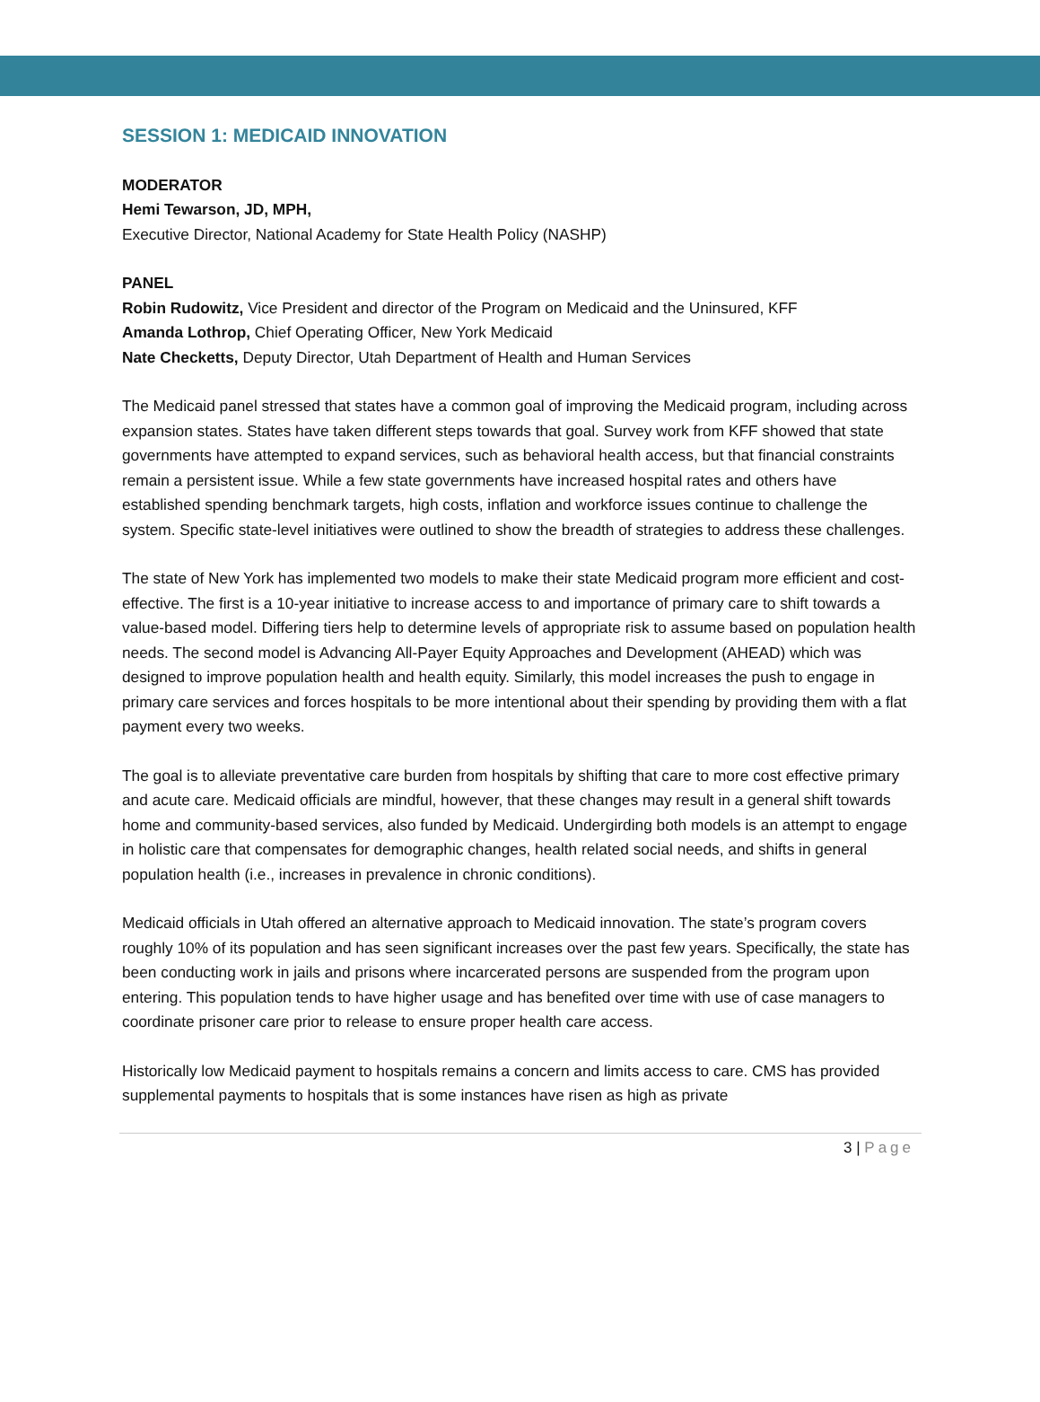SESSION 1: MEDICAID INNOVATION
MODERATOR
Hemi Tewarson, JD, MPH,
Executive Director, National Academy for State Health Policy (NASHP)
PANEL
Robin Rudowitz, Vice President and director of the Program on Medicaid and the Uninsured, KFF
Amanda Lothrop, Chief Operating Officer, New York Medicaid
Nate Checketts, Deputy Director, Utah Department of Health and Human Services
The Medicaid panel stressed that states have a common goal of improving the Medicaid program, including across expansion states. States have taken different steps towards that goal. Survey work from KFF showed that state governments have attempted to expand services, such as behavioral health access, but that financial constraints remain a persistent issue. While a few state governments have increased hospital rates and others have established spending benchmark targets, high costs, inflation and workforce issues continue to challenge the system. Specific state-level initiatives were outlined to show the breadth of strategies to address these challenges.
The state of New York has implemented two models to make their state Medicaid program more efficient and cost-effective. The first is a 10-year initiative to increase access to and importance of primary care to shift towards a value-based model. Differing tiers help to determine levels of appropriate risk to assume based on population health needs. The second model is Advancing All-Payer Equity Approaches and Development (AHEAD) which was designed to improve population health and health equity. Similarly, this model increases the push to engage in primary care services and forces hospitals to be more intentional about their spending by providing them with a flat payment every two weeks.
The goal is to alleviate preventative care burden from hospitals by shifting that care to more cost effective primary and acute care. Medicaid officials are mindful, however, that these changes may result in a general shift towards home and community-based services, also funded by Medicaid. Undergirding both models is an attempt to engage in holistic care that compensates for demographic changes, health related social needs, and shifts in general population health (i.e., increases in prevalence in chronic conditions).
Medicaid officials in Utah offered an alternative approach to Medicaid innovation. The state’s program covers roughly 10% of its population and has seen significant increases over the past few years. Specifically, the state has been conducting work in jails and prisons where incarcerated persons are suspended from the program upon entering. This population tends to have higher usage and has benefited over time with use of case managers to coordinate prisoner care prior to release to ensure proper health care access.
Historically low Medicaid payment to hospitals remains a concern and limits access to care. CMS has provided supplemental payments to hospitals that is some instances have risen as high as private
3 | Page